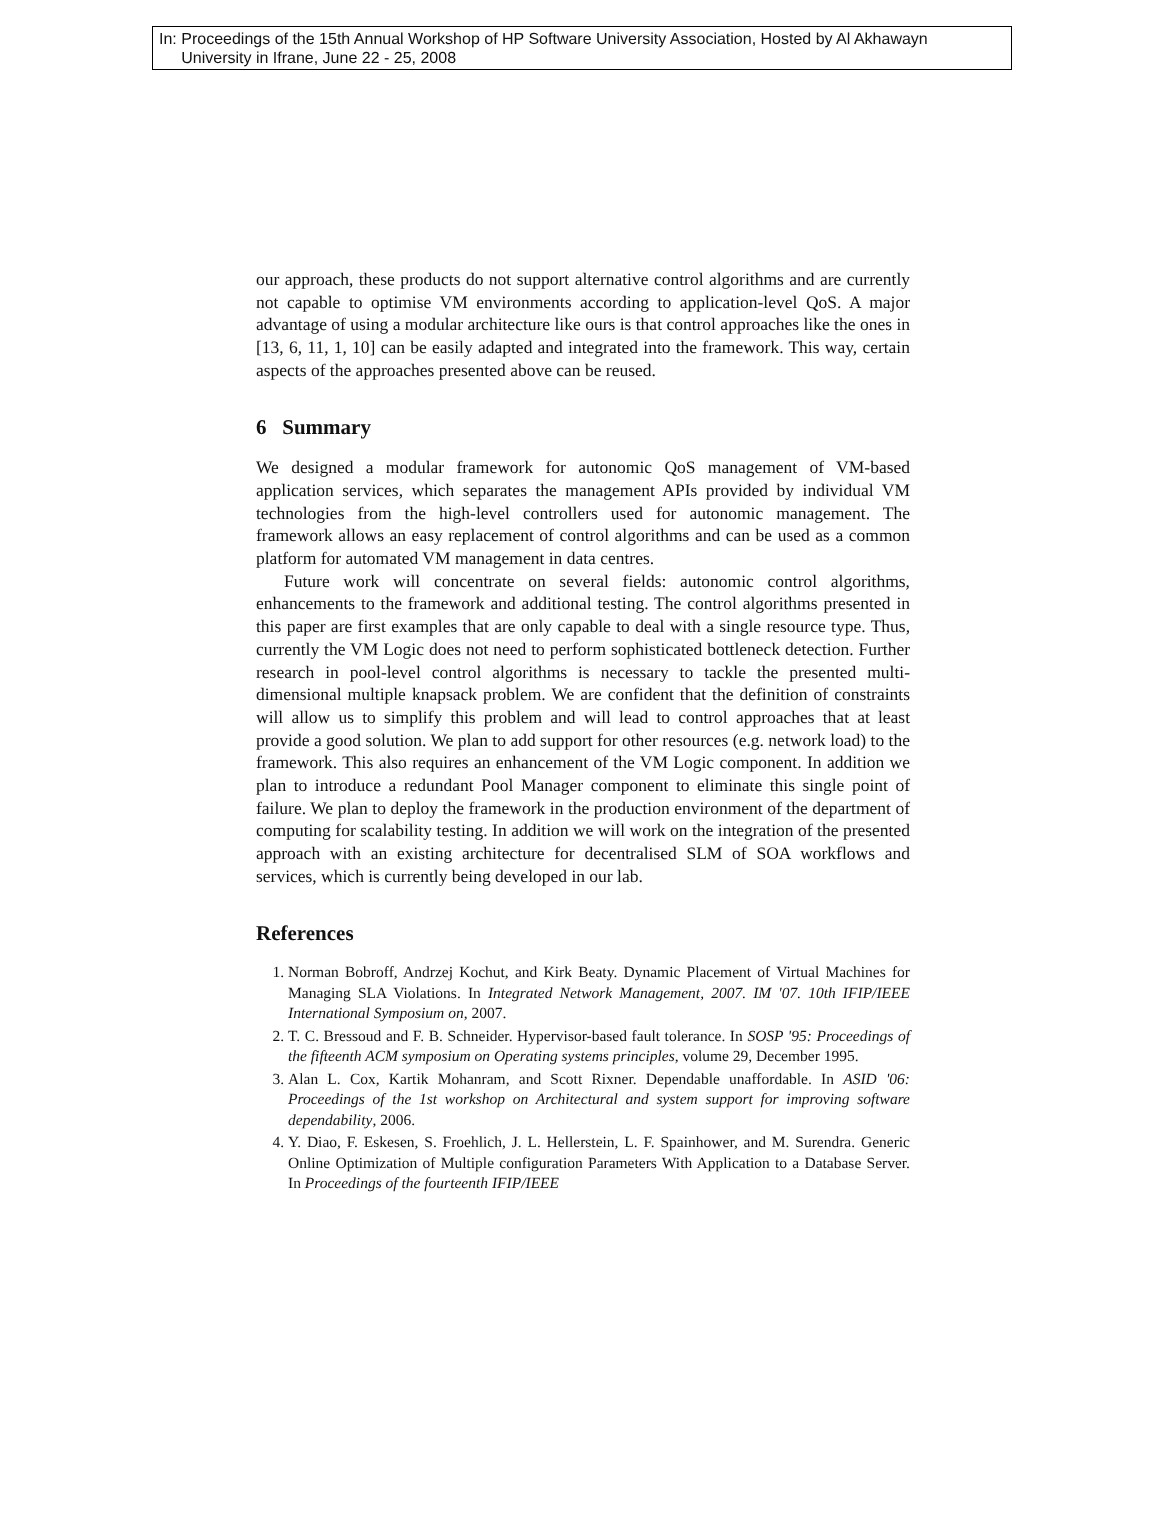In: Proceedings of the 15th Annual Workshop of HP Software University Association, Hosted by Al Akhawayn
University in Ifrane, June 22 - 25, 2008
our approach, these products do not support alternative control algorithms and are currently not capable to optimise VM environments according to application-level QoS. A major advantage of using a modular architecture like ours is that control approaches like the ones in [13, 6, 11, 1, 10] can be easily adapted and integrated into the framework. This way, certain aspects of the approaches presented above can be reused.
6 Summary
We designed a modular framework for autonomic QoS management of VM-based application services, which separates the management APIs provided by individual VM technologies from the high-level controllers used for autonomic management. The framework allows an easy replacement of control algorithms and can be used as a common platform for automated VM management in data centres.
Future work will concentrate on several fields: autonomic control algorithms, enhancements to the framework and additional testing. The control algorithms presented in this paper are first examples that are only capable to deal with a single resource type. Thus, currently the VM Logic does not need to perform sophisticated bottleneck detection. Further research in pool-level control algorithms is necessary to tackle the presented multi-dimensional multiple knapsack problem. We are confident that the definition of constraints will allow us to simplify this problem and will lead to control approaches that at least provide a good solution. We plan to add support for other resources (e.g. network load) to the framework. This also requires an enhancement of the VM Logic component. In addition we plan to introduce a redundant Pool Manager component to eliminate this single point of failure. We plan to deploy the framework in the production environment of the department of computing for scalability testing. In addition we will work on the integration of the presented approach with an existing architecture for decentralised SLM of SOA workflows and services, which is currently being developed in our lab.
References
1. Norman Bobroff, Andrzej Kochut, and Kirk Beaty. Dynamic Placement of Virtual Machines for Managing SLA Violations. In Integrated Network Management, 2007. IM '07. 10th IFIP/IEEE International Symposium on, 2007.
2. T. C. Bressoud and F. B. Schneider. Hypervisor-based fault tolerance. In SOSP '95: Proceedings of the fifteenth ACM symposium on Operating systems principles, volume 29, December 1995.
3. Alan L. Cox, Kartik Mohanram, and Scott Rixner. Dependable unaffordable. In ASID '06: Proceedings of the 1st workshop on Architectural and system support for improving software dependability, 2006.
4. Y. Diao, F. Eskesen, S. Froehlich, J. L. Hellerstein, L. F. Spainhower, and M. Surendra. Generic Online Optimization of Multiple configuration Parameters With Application to a Database Server. In Proceedings of the fourteenth IFIP/IEEE